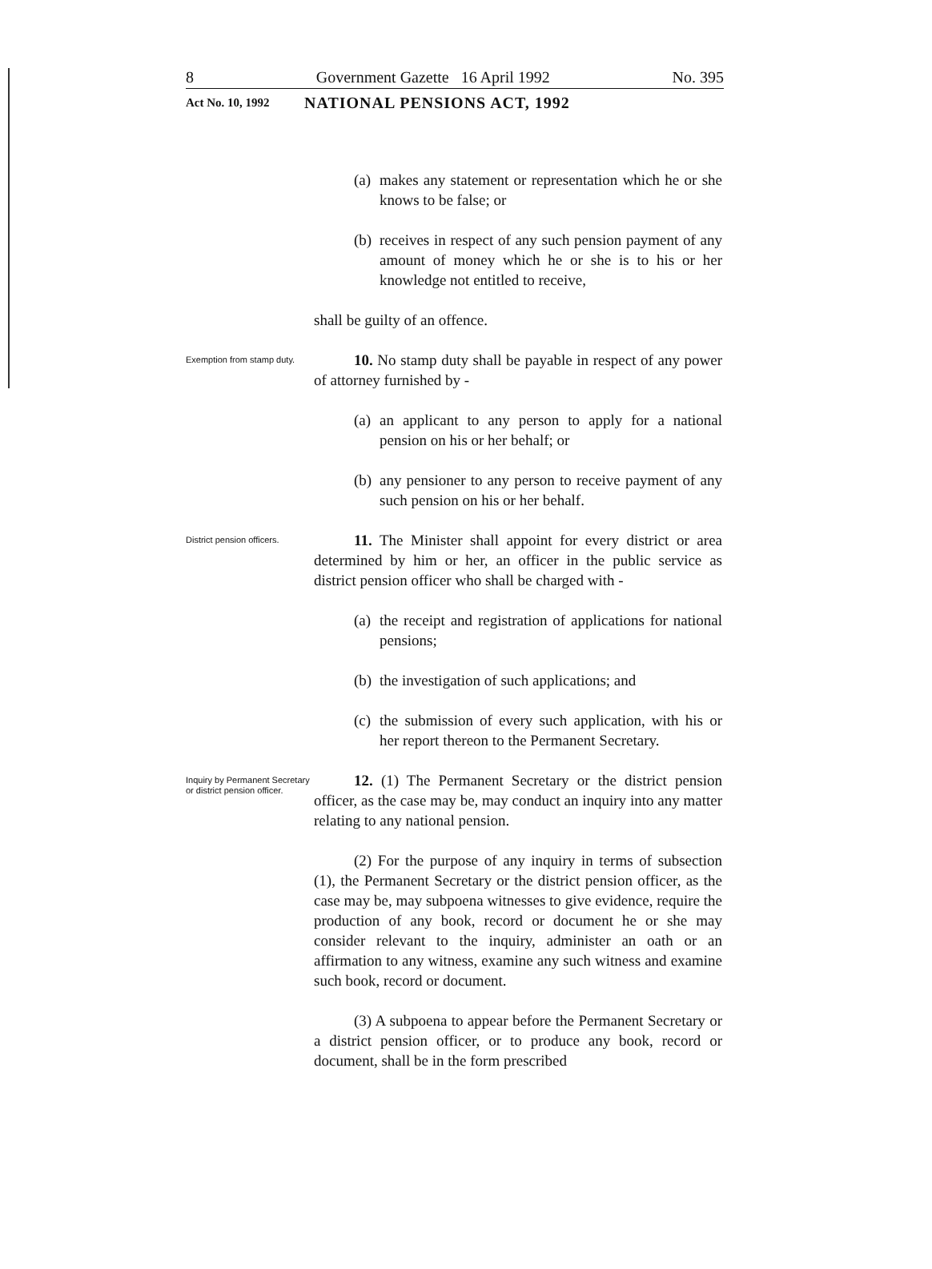8 Government Gazette 16 April 1992 No. 395
Act No. 10, 1992 NATIONAL PENSIONS ACT, 1992
(a) makes any statement or representation which he or she knows to be false; or
(b) receives in respect of any such pension payment of any amount of money which he or she is to his or her knowledge not entitled to receive,
shall be guilty of an offence.
Exemption from stamp duty.
10. No stamp duty shall be payable in respect of any power of attorney furnished by -
(a) an applicant to any person to apply for a national pension on his or her behalf; or
(b) any pensioner to any person to receive payment of any such pension on his or her behalf.
District pension officers.
11. The Minister shall appoint for every district or area determined by him or her, an officer in the public service as district pension officer who shall be charged with -
(a) the receipt and registration of applications for national pensions;
(b) the investigation of such applications; and
(c) the submission of every such application, with his or her report thereon to the Permanent Secretary.
Inquiry by Permanent Secretary or district pension officer.
12. (1) The Permanent Secretary or the district pension officer, as the case may be, may conduct an inquiry into any matter relating to any national pension.
(2) For the purpose of any inquiry in terms of subsection (1), the Permanent Secretary or the district pension officer, as the case may be, may subpoena witnesses to give evidence, require the production of any book, record or document he or she may consider relevant to the inquiry, administer an oath or an affirmation to any witness, examine any such witness and examine such book, record or document.
(3) A subpoena to appear before the Permanent Secretary or a district pension officer, or to produce any book, record or document, shall be in the form prescribed